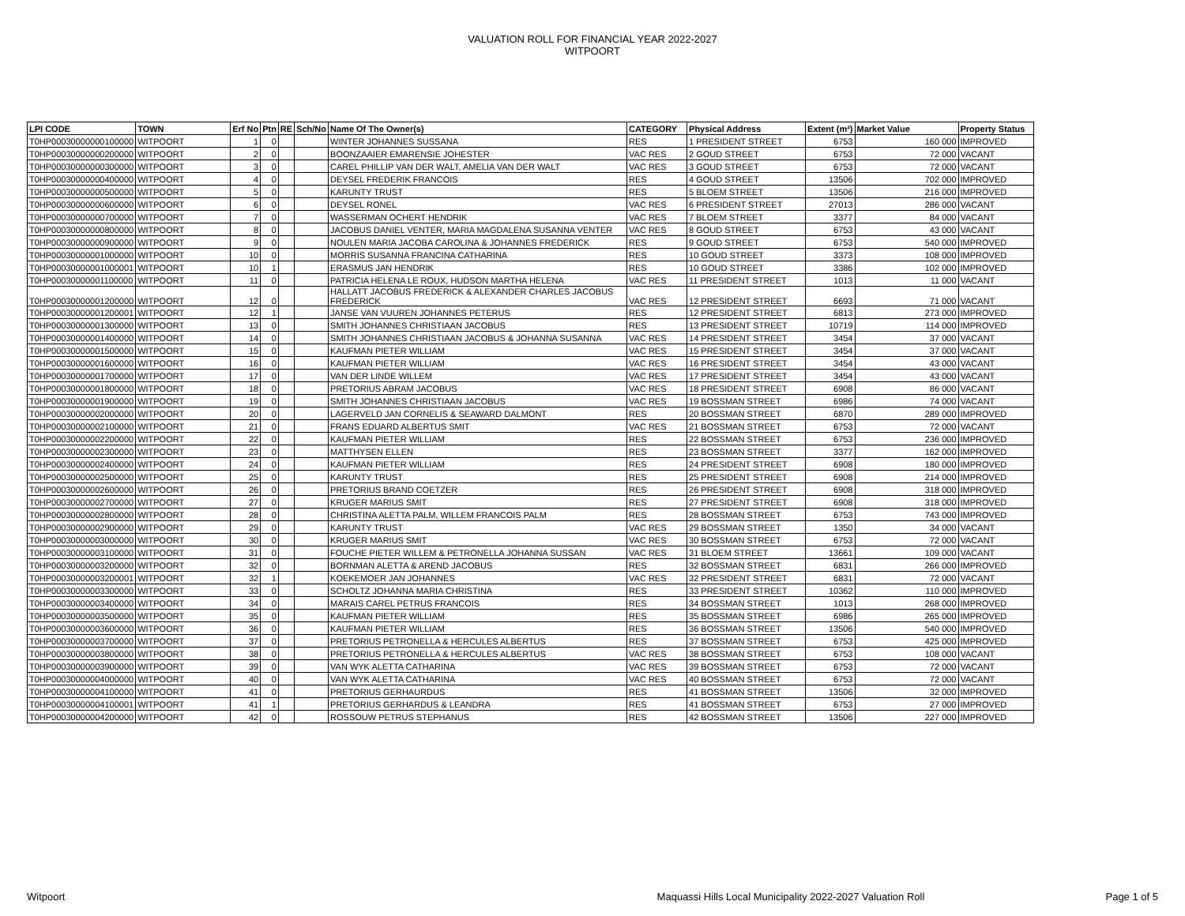VALUATION ROLL FOR FINANCIAL YEAR 2022-2027
WITPOORT
| LPI CODE | TOWN | Erf No | Ptn | RE | Sch/No | Name Of The Owner(s) | CATEGORY | Physical Address | Extent (m²) | Market Value | Property Status |
| --- | --- | --- | --- | --- | --- | --- | --- | --- | --- | --- | --- |
| T0HP00030000000100000 | WITPOORT | 1 | 0 | | | WINTER JOHANNES SUSSANA | RES | 1 PRESIDENT STREET | 6753 | 160 000 | IMPROVED |
| T0HP00030000000200000 | WITPOORT | 2 | 0 | | | BOONZAAIER EMARENSIE JOHESTER | VAC RES | 2 GOUD STREET | 6753 | 72 000 | VACANT |
| T0HP00030000000300000 | WITPOORT | 3 | 0 | | | CAREL PHILLIP VAN DER WALT, AMELIA VAN DER WALT | VAC RES | 3 GOUD STREET | 6753 | 72 000 | VACANT |
| T0HP00030000000400000 | WITPOORT | 4 | 0 | | | DEYSEL FREDERIK FRANCOIS | RES | 4 GOUD STREET | 13506 | 702 000 | IMPROVED |
| T0HP00030000000500000 | WITPOORT | 5 | 0 | | | KARUNTY TRUST | RES | 5 BLOEM STREET | 13506 | 216 000 | IMPROVED |
| T0HP00030000000600000 | WITPOORT | 6 | 0 | | | DEYSEL RONEL | VAC RES | 6 PRESIDENT STREET | 27013 | 286 000 | VACANT |
| T0HP00030000000700000 | WITPOORT | 7 | 0 | | | WASSERMAN OCHERT HENDRIK | VAC RES | 7 BLOEM STREET | 3377 | 84 000 | VACANT |
| T0HP00030000000800000 | WITPOORT | 8 | 0 | | | JACOBUS DANIEL VENTER, MARIA MAGDALENA SUSANNA VENTER | VAC RES | 8 GOUD STREET | 6753 | 43 000 | VACANT |
| T0HP00030000000900000 | WITPOORT | 9 | 0 | | | NOULEN MARIA JACOBA CAROLINA & JOHANNES FREDERICK | RES | 9 GOUD STREET | 6753 | 540 000 | IMPROVED |
| T0HP00030000001000000 | WITPOORT | 10 | 0 | | | MORRIS SUSANNA FRANCINA CATHARINA | RES | 10 GOUD STREET | 3373 | 108 000 | IMPROVED |
| T0HP00030000001000001 | WITPOORT | 10 | 1 | | | ERASMUS JAN HENDRIK | RES | 10 GOUD STREET | 3386 | 102 000 | IMPROVED |
| T0HP00030000001100000 | WITPOORT | 11 | 0 | | | PATRICIA HELENA LE ROUX, HUDSON MARTHA HELENA | VAC RES | 11 PRESIDENT STREET | 1013 | 11 000 | VACANT |
| T0HP00030000001200000 | WITPOORT | 12 | 0 | | | HALLATT JACOBUS FREDERICK & ALEXANDER CHARLES JACOBUS FREDERICK | VAC RES | 12 PRESIDENT STREET | 6693 | 71 000 | VACANT |
| T0HP00030000001200001 | WITPOORT | 12 | 1 | | | JANSE VAN VUUREN JOHANNES PETERUS | RES | 12 PRESIDENT STREET | 6813 | 273 000 | IMPROVED |
| T0HP00030000001300000 | WITPOORT | 13 | 0 | | | SMITH JOHANNES CHRISTIAAN JACOBUS | RES | 13 PRESIDENT STREET | 10719 | 114 000 | IMPROVED |
| T0HP00030000001400000 | WITPOORT | 14 | 0 | | | SMITH JOHANNES CHRISTIAAN JACOBUS & JOHANNA SUSANNA | VAC RES | 14 PRESIDENT STREET | 3454 | 37 000 | VACANT |
| T0HP00030000001500000 | WITPOORT | 15 | 0 | | | KAUFMAN PIETER WILLIAM | VAC RES | 15 PRESIDENT STREET | 3454 | 37 000 | VACANT |
| T0HP00030000001600000 | WITPOORT | 16 | 0 | | | KAUFMAN PIETER WILLIAM | VAC RES | 16 PRESIDENT STREET | 3454 | 43 000 | VACANT |
| T0HP00030000001700000 | WITPOORT | 17 | 0 | | | VAN DER LINDE WILLEM | VAC RES | 17 PRESIDENT STREET | 3454 | 43 000 | VACANT |
| T0HP00030000001800000 | WITPOORT | 18 | 0 | | | PRETORIUS ABRAM JACOBUS | VAC RES | 18 PRESIDENT STREET | 6908 | 86 000 | VACANT |
| T0HP00030000001900000 | WITPOORT | 19 | 0 | | | SMITH JOHANNES CHRISTIAAN JACOBUS | VAC RES | 19 BOSSMAN STREET | 6986 | 74 000 | VACANT |
| T0HP00030000002000000 | WITPOORT | 20 | 0 | | | LAGERVELD JAN CORNELIS & SEAWARD DALMONT | RES | 20 BOSSMAN STREET | 6870 | 289 000 | IMPROVED |
| T0HP00030000002100000 | WITPOORT | 21 | 0 | | | FRANS EDUARD ALBERTUS SMIT | VAC RES | 21 BOSSMAN STREET | 6753 | 72 000 | VACANT |
| T0HP00030000002200000 | WITPOORT | 22 | 0 | | | KAUFMAN PIETER WILLIAM | RES | 22 BOSSMAN STREET | 6753 | 236 000 | IMPROVED |
| T0HP00030000002300000 | WITPOORT | 23 | 0 | | | MATTHYSEN ELLEN | RES | 23 BOSSMAN STREET | 3377 | 162 000 | IMPROVED |
| T0HP00030000002400000 | WITPOORT | 24 | 0 | | | KAUFMAN PIETER WILLIAM | RES | 24 PRESIDENT STREET | 6908 | 180 000 | IMPROVED |
| T0HP00030000002500000 | WITPOORT | 25 | 0 | | | KARUNTY TRUST | RES | 25 PRESIDENT STREET | 6908 | 214 000 | IMPROVED |
| T0HP00030000002600000 | WITPOORT | 26 | 0 | | | PRETORIUS BRAND COETZER | RES | 26 PRESIDENT STREET | 6908 | 318 000 | IMPROVED |
| T0HP00030000002700000 | WITPOORT | 27 | 0 | | | KRUGER MARIUS SMIT | RES | 27 PRESIDENT STREET | 6908 | 318 000 | IMPROVED |
| T0HP00030000002800000 | WITPOORT | 28 | 0 | | | CHRISTINA ALETTA PALM, WILLEM FRANCOIS PALM | RES | 28 BOSSMAN STREET | 6753 | 743 000 | IMPROVED |
| T0HP00030000002900000 | WITPOORT | 29 | 0 | | | KARUNTY TRUST | VAC RES | 29 BOSSMAN STREET | 1350 | 34 000 | VACANT |
| T0HP00030000003000000 | WITPOORT | 30 | 0 | | | KRUGER MARIUS SMIT | VAC RES | 30 BOSSMAN STREET | 6753 | 72 000 | VACANT |
| T0HP00030000003100000 | WITPOORT | 31 | 0 | | | FOUCHE PIETER WILLEM & PETRONELLA JOHANNA SUSSAN | VAC RES | 31 BLOEM STREET | 13661 | 109 000 | VACANT |
| T0HP00030000003200000 | WITPOORT | 32 | 0 | | | BORNMAN ALETTA & AREND JACOBUS | RES | 32 BOSSMAN STREET | 6831 | 266 000 | IMPROVED |
| T0HP00030000003200001 | WITPOORT | 32 | 1 | | | KOEKEMOER JAN JOHANNES | VAC RES | 32 PRESIDENT STREET | 6831 | 72 000 | VACANT |
| T0HP00030000003300000 | WITPOORT | 33 | 0 | | | SCHOLTZ JOHANNA MARIA CHRISTINA | RES | 33 PRESIDENT STREET | 10362 | 110 000 | IMPROVED |
| T0HP00030000003400000 | WITPOORT | 34 | 0 | | | MARAIS CAREL PETRUS FRANCOIS | RES | 34 BOSSMAN STREET | 1013 | 268 000 | IMPROVED |
| T0HP00030000003500000 | WITPOORT | 35 | 0 | | | KAUFMAN PIETER WILLIAM | RES | 35 BOSSMAN STREET | 6986 | 265 000 | IMPROVED |
| T0HP00030000003600000 | WITPOORT | 36 | 0 | | | KAUFMAN PIETER WILLIAM | RES | 36 BOSSMAN STREET | 13506 | 540 000 | IMPROVED |
| T0HP00030000003700000 | WITPOORT | 37 | 0 | | | PRETORIUS PETRONELLA & HERCULES ALBERTUS | RES | 37 BOSSMAN STREET | 6753 | 425 000 | IMPROVED |
| T0HP00030000003800000 | WITPOORT | 38 | 0 | | | PRETORIUS PETRONELLA & HERCULES ALBERTUS | VAC RES | 38 BOSSMAN STREET | 6753 | 108 000 | VACANT |
| T0HP00030000003900000 | WITPOORT | 39 | 0 | | | VAN WYK ALETTA CATHARINA | VAC RES | 39 BOSSMAN STREET | 6753 | 72 000 | VACANT |
| T0HP00030000004000000 | WITPOORT | 40 | 0 | | | VAN WYK ALETTA CATHARINA | VAC RES | 40 BOSSMAN STREET | 6753 | 72 000 | VACANT |
| T0HP00030000004100000 | WITPOORT | 41 | 0 | | | PRETORIUS GERHAURDUS | RES | 41 BOSSMAN STREET | 13506 | 32 000 | IMPROVED |
| T0HP00030000004100001 | WITPOORT | 41 | 1 | | | PRETORIUS GERHARDUS & LEANDRA | RES | 41 BOSSMAN STREET | 6753 | 27 000 | IMPROVED |
| T0HP00030000004200000 | WITPOORT | 42 | 0 | | | ROSSOUW PETRUS STEPHANUS | RES | 42 BOSSMAN STREET | 13506 | 227 000 | IMPROVED |
Witpoort Maquassi Hills Local Municipality 2022-2027 Valuation Roll Page 1 of 5